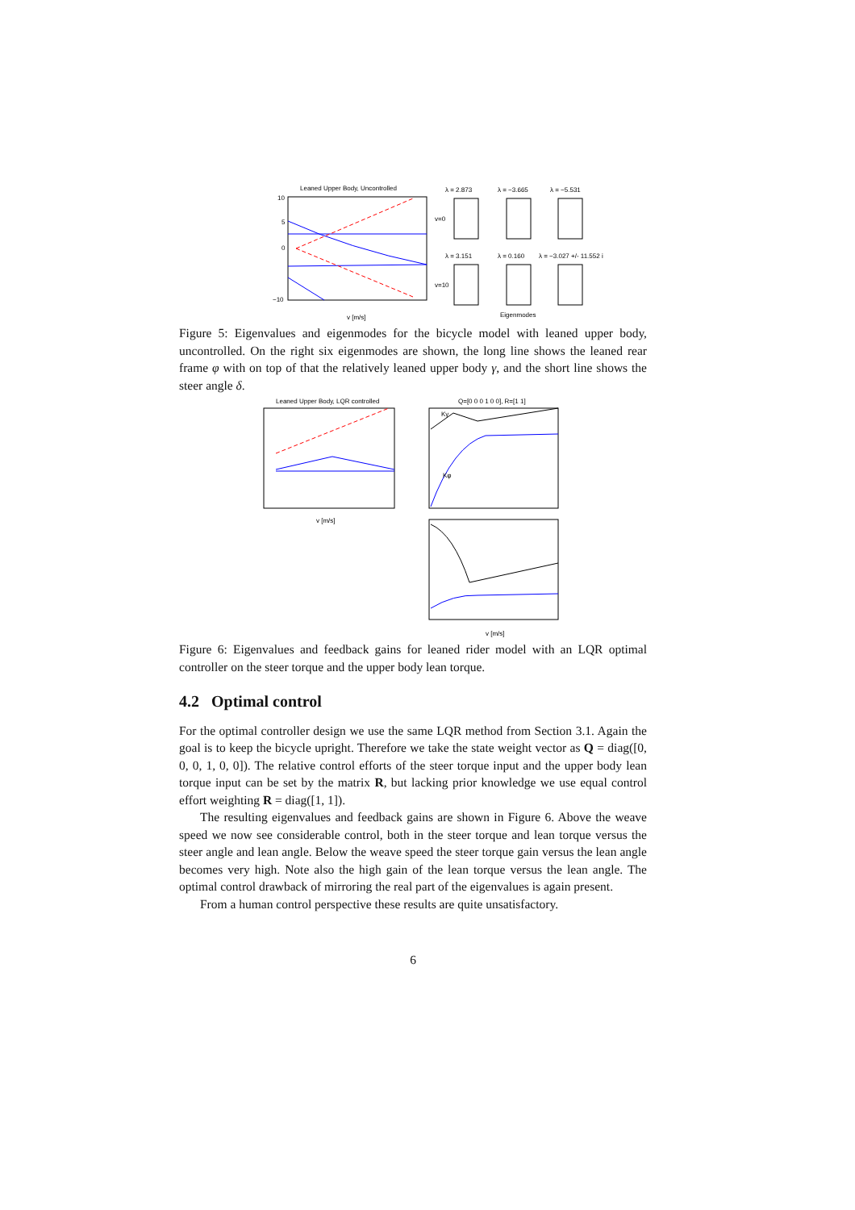Leaned Upper Body, Uncontrolled
10
5
0
−10
v [m/s]
λ = 2.873
λ = −3.665
λ = −5.531
v=0
v=10
λ = 3.151
λ = 0.160
λ = −3.027 +/- 11.552 i
Eigenmodes
Figure 5: Eigenvalues and eigenmodes for the bicycle model with leaned upper body, uncontrolled. On the right six eigenmodes are shown, the long line shows the leaned rear frame φ with on top of that the relatively leaned upper body γ, and the short line shows the steer angle δ.
Leaned Upper Body, LQR controlled
v [m/s]
Q=[0 0 0 1 0 0], R=[1 1]
Kφ
Kγ
v [m/s]
Figure 6: Eigenvalues and feedback gains for leaned rider model with an LQR optimal controller on the steer torque and the upper body lean torque.
4.2 Optimal control
For the optimal controller design we use the same LQR method from Section 3.1. Again the goal is to keep the bicycle upright. Therefore we take the state weight vector as Q = diag([0, 0, 0, 1, 0, 0]). The relative control efforts of the steer torque input and the upper body lean torque input can be set by the matrix R, but lacking prior knowledge we use equal control effort weighting R = diag([1, 1]).
The resulting eigenvalues and feedback gains are shown in Figure 6. Above the weave speed we now see considerable control, both in the steer torque and lean torque versus the steer angle and lean angle. Below the weave speed the steer torque gain versus the lean angle becomes very high. Note also the high gain of the lean torque versus the lean angle. The optimal control drawback of mirroring the real part of the eigenvalues is again present.
From a human control perspective these results are quite unsatisfactory.
6